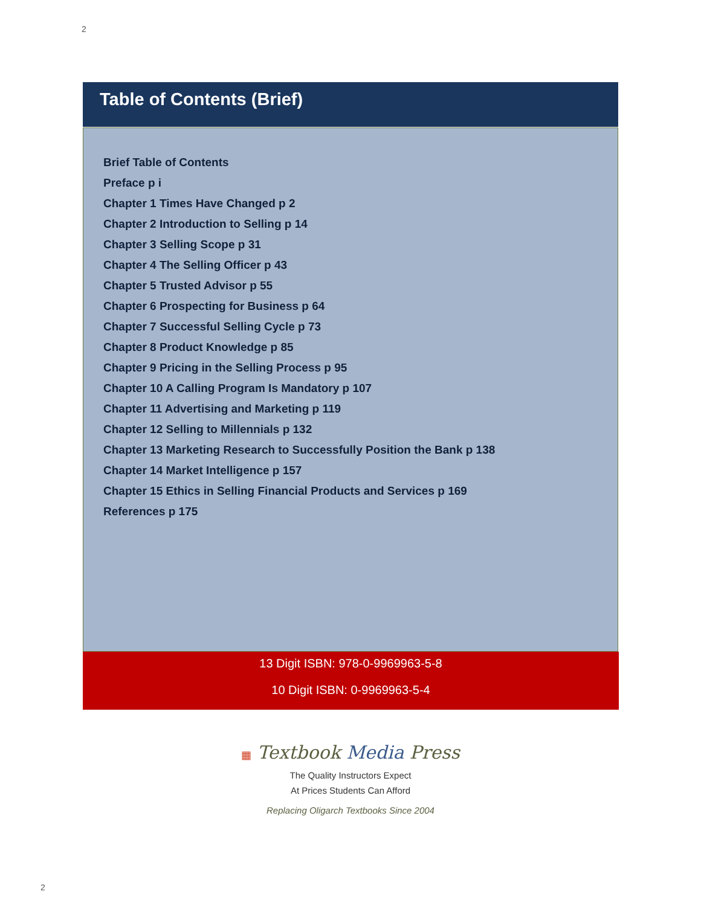2
Table of Contents (Brief)
Brief Table of Contents
Preface p i
Chapter 1 Times Have Changed p 2
Chapter 2 Introduction to Selling p 14
Chapter 3 Selling Scope p 31
Chapter 4 The Selling Officer p 43
Chapter 5 Trusted Advisor p 55
Chapter 6 Prospecting for Business p 64
Chapter 7 Successful Selling Cycle p 73
Chapter 8 Product Knowledge p 85
Chapter 9 Pricing in the Selling Process p 95
Chapter 10 A Calling Program Is Mandatory p 107
Chapter 11 Advertising and Marketing p 119
Chapter 12 Selling to Millennials p 132
Chapter 13 Marketing Research to Successfully Position the Bank p 138
Chapter 14 Market Intelligence p 157
Chapter 15 Ethics in Selling Financial Products and Services p 169
References p 175
13 Digit ISBN: 978-0-9969963-5-8
10 Digit ISBN: 0-9969963-5-4
▦ Textbook Media Press
The Quality Instructors Expect
At Prices Students Can Afford
Replacing Oligarch Textbooks Since 2004
2